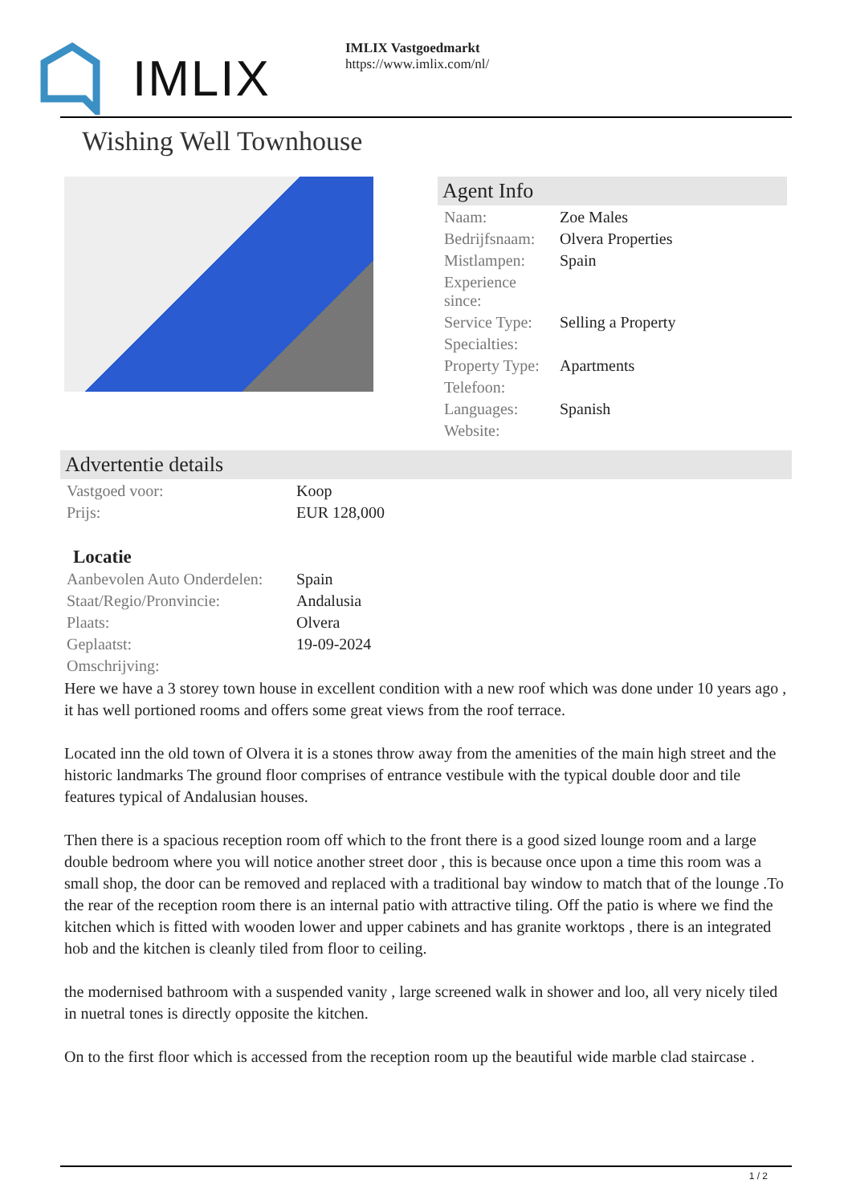IMLIX
IMLIX Vastgoedmarkt
https://www.imlix.com/nl/
Wishing Well Townhouse
Agent Info
| Naam: | Zoe Males |
| Bedrijfsnaam: | Olvera Properties |
| Mistlampen: | Spain |
| Experience since: | |
| Service Type: | Selling a Property |
| Specialties: | |
| Property Type: | Apartments |
| Telefoon: | |
| Languages: | Spanish |
| Website: | |
Advertentie details
| Vastgoed voor: | Koop |
| Prijs: | EUR 128,000 |
Locatie
| Aanbevolen Auto Onderdelen: | Spain |
| Staat/Regio/Pronvincie: | Andalusia |
| Plaats: | Olvera |
| Geplaatst: | 19-09-2024 |
| Omschrijving: | |
Here we have a 3 storey town house in excellent condition with a new roof which was done under 10 years ago , it has well portioned rooms and offers some great views from the roof terrace.
Located inn the old town of Olvera it is a stones throw away from the amenities of the main high street and the historic landmarks The ground floor comprises of entrance vestibule with the typical double door and tile features typical of Andalusian houses.
Then there is a spacious reception room off which to the front there is a good sized lounge room and a large double bedroom where you will notice another street door , this is because once upon a time this room was a small shop, the door can be removed and replaced with a traditional bay window to match that of the lounge .To the rear of the reception room there is an internal patio with attractive tiling. Off the patio is where we find the kitchen which is fitted with wooden lower and upper cabinets and has granite worktops , there is an integrated hob and the kitchen is cleanly tiled from floor to ceiling.
the modernised bathroom with a suspended vanity , large screened walk in shower and loo, all very nicely tiled in nuetral tones is directly opposite the kitchen.
On to the first floor which is accessed from the reception room up the beautiful wide marble clad staircase .
1 / 2